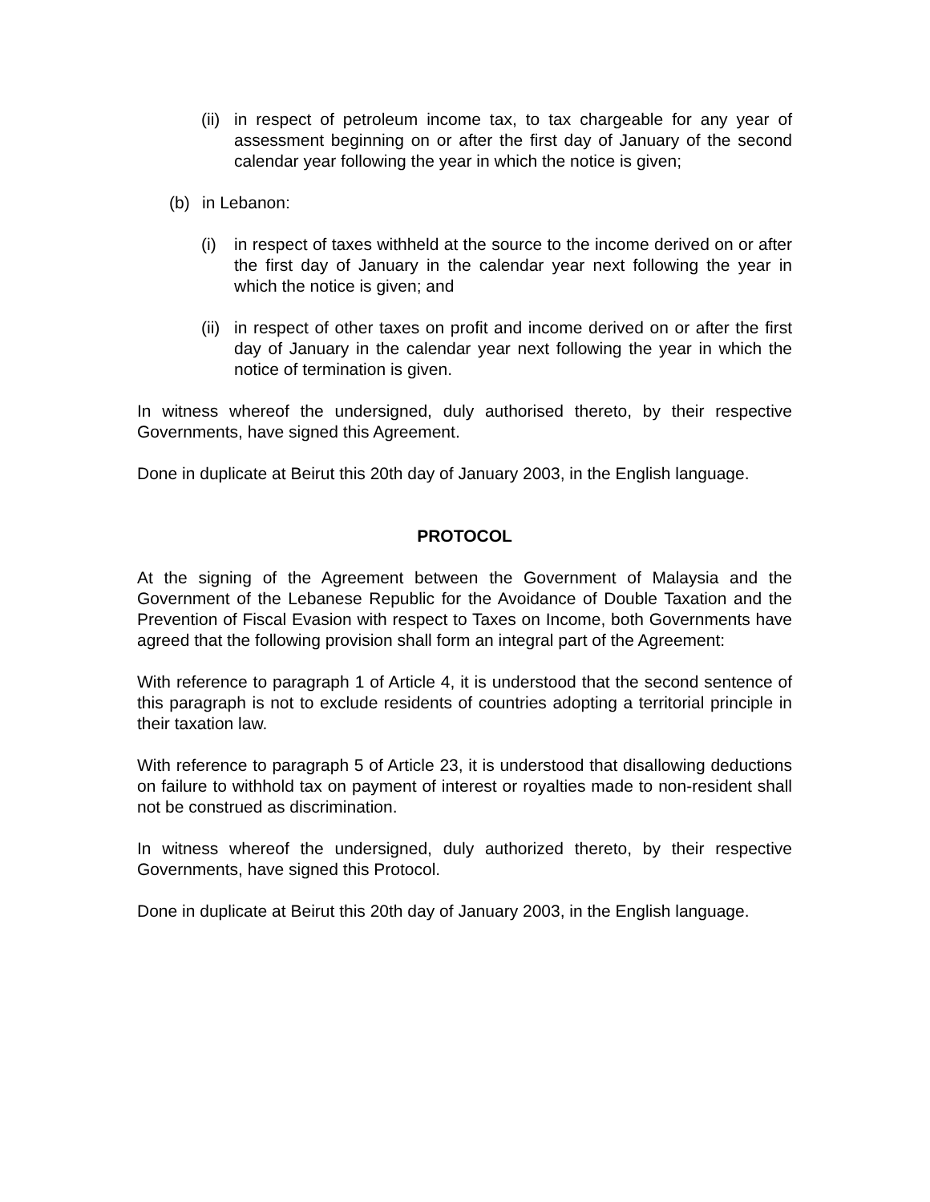(ii) in respect of petroleum income tax, to tax chargeable for any year of assessment beginning on or after the first day of January of the second calendar year following the year in which the notice is given;
(b) in Lebanon:
(i) in respect of taxes withheld at the source to the income derived on or after the first day of January in the calendar year next following the year in which the notice is given; and
(ii) in respect of other taxes on profit and income derived on or after the first day of January in the calendar year next following the year in which the notice of termination is given.
In witness whereof the undersigned, duly authorised thereto, by their respective Governments, have signed this Agreement.
Done in duplicate at Beirut this 20th day of January 2003, in the English language.
PROTOCOL
At the signing of the Agreement between the Government of Malaysia and the Government of the Lebanese Republic for the Avoidance of Double Taxation and the Prevention of Fiscal Evasion with respect to Taxes on Income, both Governments have agreed that the following provision shall form an integral part of the Agreement:
With reference to paragraph 1 of Article 4, it is understood that the second sentence of this paragraph is not to exclude residents of countries adopting a territorial principle in their taxation law.
With reference to paragraph 5 of Article 23, it is understood that disallowing deductions on failure to withhold tax on payment of interest or royalties made to non-resident shall not be construed as discrimination.
In witness whereof the undersigned, duly authorized thereto, by their respective Governments, have signed this Protocol.
Done in duplicate at Beirut this 20th day of January 2003, in the English language.